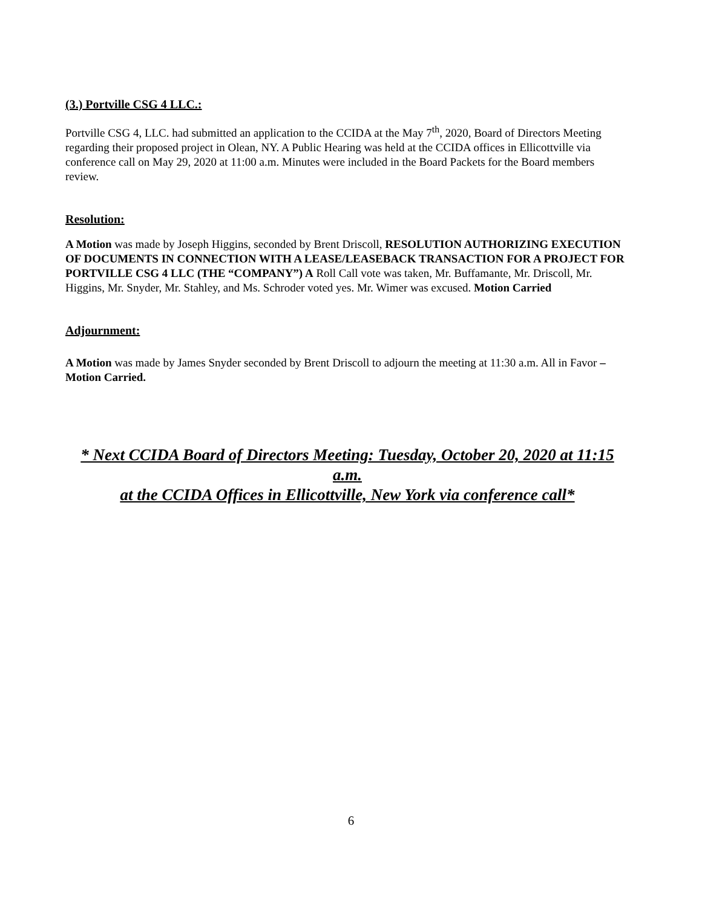(3.) Portville CSG 4 LLC.:
Portville CSG 4, LLC. had submitted an application to the CCIDA at the May 7<sup>th</sup>, 2020, Board of Directors Meeting regarding their proposed project in Olean, NY. A Public Hearing was held at the CCIDA offices in Ellicottville via conference call on May 29, 2020 at 11:00 a.m. Minutes were included in the Board Packets for the Board members review.
Resolution:
A Motion was made by Joseph Higgins, seconded by Brent Driscoll, RESOLUTION AUTHORIZING EXECUTION OF DOCUMENTS IN CONNECTION WITH A LEASE/LEASEBACK TRANSACTION FOR A PROJECT FOR PORTVILLE CSG 4 LLC (THE “COMPANY”) A Roll Call vote was taken, Mr. Buffamante, Mr. Driscoll, Mr. Higgins, Mr. Snyder, Mr. Stahley, and Ms. Schroder voted yes. Mr. Wimer was excused. Motion Carried
Adjournment:
A Motion was made by James Snyder seconded by Brent Driscoll to adjourn the meeting at 11:30 a.m. All in Favor – Motion Carried.
* Next CCIDA Board of Directors Meeting: Tuesday, October 20, 2020 at 11:15 a.m.
at the CCIDA Offices in Ellicottville, New York via conference call*
6